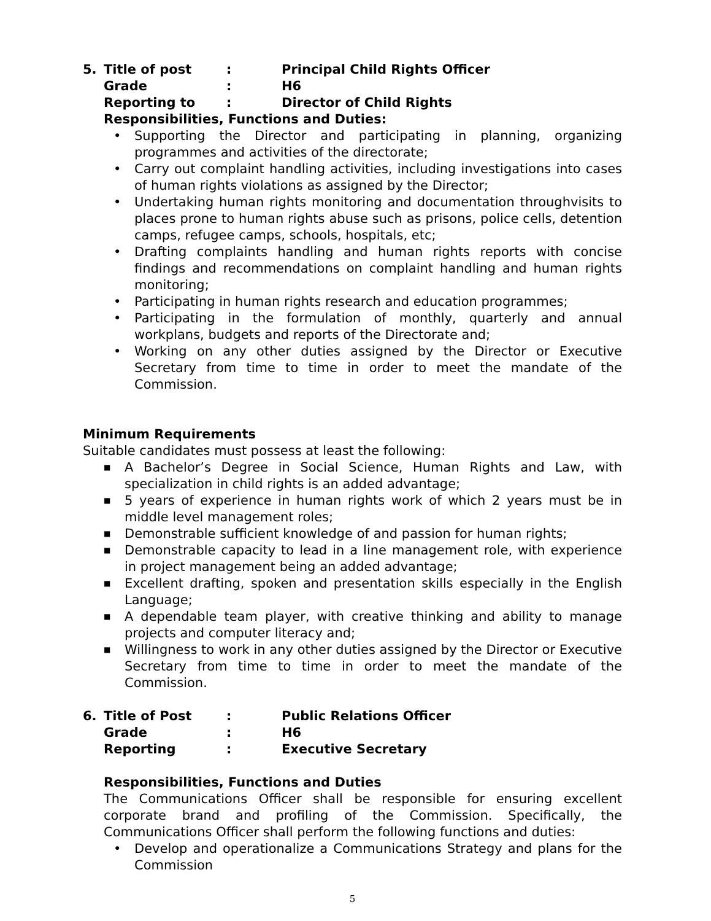5. Title of post: Principal Child Rights Officer Grade: H6 Reporting to: Director of Child Rights
Responsibilities, Functions and Duties:
• Supporting the Director and participating in planning, organizing programmes and activities of the directorate;
• Carry out complaint handling activities, including investigations into cases of human rights violations as assigned by the Director;
• Undertaking human rights monitoring and documentation throughvisits to places prone to human rights abuse such as prisons, police cells, detention camps, refugee camps, schools, hospitals, etc;
• Drafting complaints handling and human rights reports with concise findings and recommendations on complaint handling and human rights monitoring;
• Participating in human rights research and education programmes;
• Participating in the formulation of monthly, quarterly and annual workplans, budgets and reports of the Directorate and;
• Working on any other duties assigned by the Director or Executive Secretary from time to time in order to meet the mandate of the Commission.
Minimum Requirements
Suitable candidates must possess at least the following:
■ A Bachelor’s Degree in Social Science, Human Rights and Law, with specialization in child rights is an added advantage;
■ 5 years of experience in human rights work of which 2 years must be in middle level management roles;
■ Demonstrable sufficient knowledge of and passion for human rights;
■ Demonstrable capacity to lead in a line management role, with experience in project management being an added advantage;
■ Excellent drafting, spoken and presentation skills especially in the English Language;
■ A dependable team player, with creative thinking and ability to manage projects and computer literacy and;
■ Willingness to work in any other duties assigned by the Director or Executive Secretary from time to time in order to meet the mandate of the Commission.
6. Title of Post: Public Relations Officer Grade: H6 Reporting: Executive Secretary
Responsibilities, Functions and Duties
The Communications Officer shall be responsible for ensuring excellent corporate brand and profiling of the Commission. Specifically, the Communications Officer shall perform the following functions and duties:
• Develop and operationalize a Communications Strategy and plans for the Commission
5